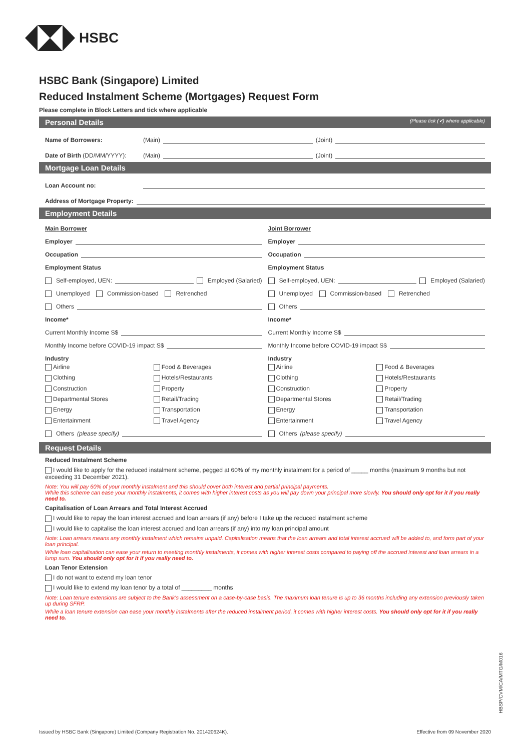HSBC
HSBC Bank (Singapore) Limited
Reduced Instalment Scheme (Mortgages) Request Form
Please complete in Block Letters and tick where applicable
Personal Details (Please tick (✔) where applicable)
Name of Borrowers: (Main) (Joint)
Date of Birth (DD/MM/YYYY): (Main) (Joint)
Mortgage Loan Details
Loan Account no:
Address of Mortgage Property:
Employment Details
Main Borrower
Employer
Occupation
Employment Status
Self-employed, UEN: Employed (Salaried)
Unemployed Commission-based Retrenched
Others
Income*
Current Monthly Income S$
Monthly Income before COVID-19 impact S$
Industry
Airline Food & Beverages Clothing Hotels/Restaurants Construction Property Departmental Stores Retail/Trading Energy Transportation Entertainment Travel Agency
Others (please specify)
Joint Borrower
Employer
Occupation
Employment Status
Self-employed, UEN: Employed (Salaried)
Unemployed Commission-based Retrenched
Others
Income*
Current Monthly Income S$
Monthly Income before COVID-19 impact S$
Industry
Airline Food & Beverages Clothing Hotels/Restaurants Construction Property Departmental Stores Retail/Trading Energy Transportation Entertainment Travel Agency
Others (please specify)
Request Details
Reduced Instalment Scheme
I would like to apply for the reduced instalment scheme, pegged at 60% of my monthly instalment for a period of _____ months (maximum 9 months but not exceeding 31 December 2021).
Note: You will pay 60% of your monthly instalment and this should cover both interest and partial principal payments.
While this scheme can ease your monthly instalments, it comes with higher interest costs as you will pay down your principal more slowly. You should only opt for it if you really need to.
Capitalisation of Loan Arrears and Total Interest Accrued
I would like to repay the loan interest accrued and loan arrears (if any) before I take up the reduced instalment scheme
I would like to capitalise the loan interest accrued and loan arrears (if any) into my loan principal amount
Note: Loan arrears means any monthly instalment which remains unpaid. Capitalisation means that the loan arrears and total interest accrued will be added to, and form part of your loan principal.
While loan capitalisation can ease your return to meeting monthly instalments, it comes with higher interest costs compared to paying off the accrued interest and loan arrears in a lump sum. You should only opt for it if you really need to.
Loan Tenor Extension
I do not want to extend my loan tenor
I would like to extend my loan tenor by a total of _________ months
Note: Loan tenure extensions are subject to the Bank's assessment on a case-by-case basis. The maximum loan tenure is up to 36 months including any extension previously taken up during SFRP.
While a loan tenure extension can ease your monthly instalments after the reduced instalment period, it comes with higher interest costs. You should only opt for it if you really need to.
HBSP/CVM/CA/MTG/M016
Issued by HSBC Bank (Singapore) Limited (Company Registration No. 201420624K). Effective from 09 November 2020